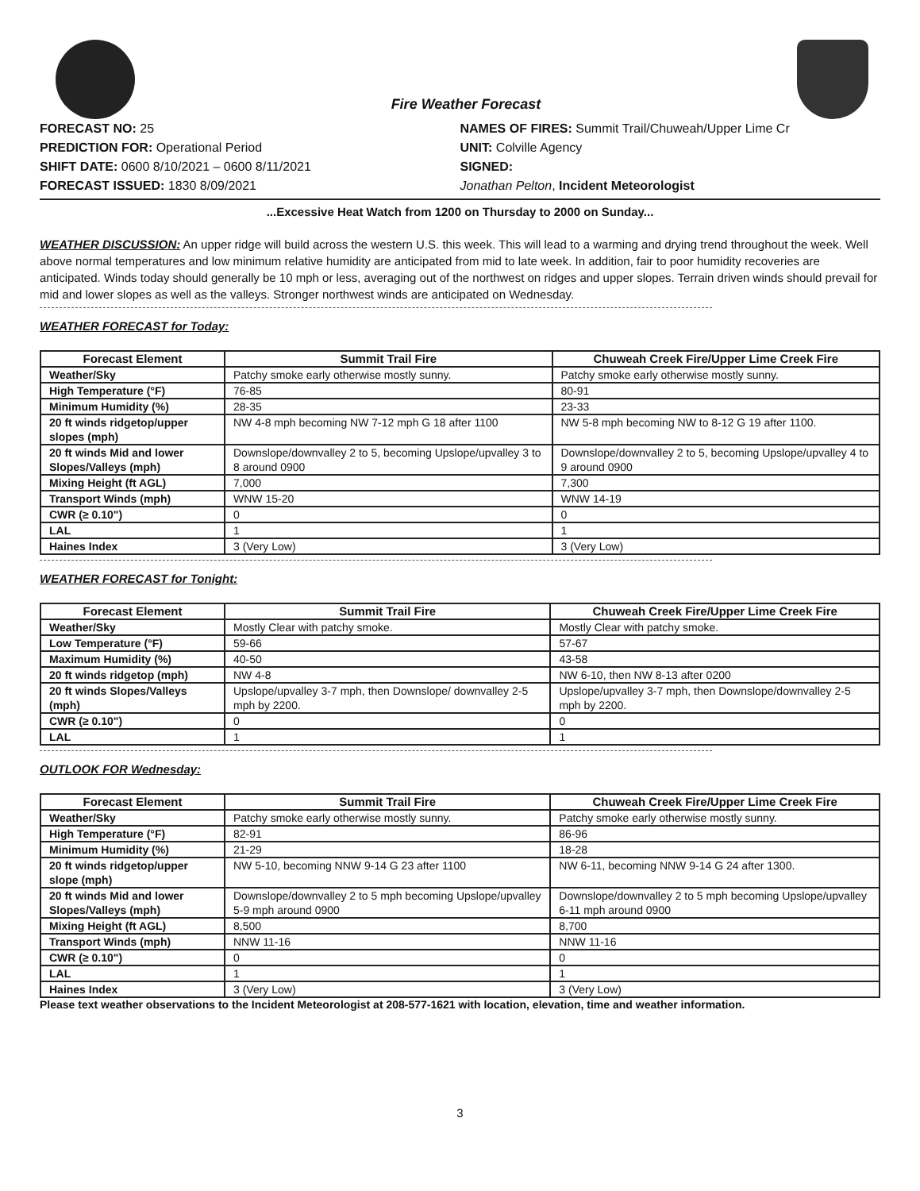Fire Weather Forecast
FORECAST NO: 25
PREDICTION FOR: Operational Period
SHIFT DATE: 0600 8/10/2021 – 0600 8/11/2021
FORECAST ISSUED: 1830 8/09/2021
NAMES OF FIRES: Summit Trail/Chuweah/Upper Lime Cr
UNIT: Colville Agency
SIGNED:
Jonathan Pelton, Incident Meteorologist
...Excessive Heat Watch from 1200 on Thursday to 2000 on Sunday...
WEATHER DISCUSSION: An upper ridge will build across the western U.S. this week. This will lead to a warming and drying trend throughout the week. Well above normal temperatures and low minimum relative humidity are anticipated from mid to late week. In addition, fair to poor humidity recoveries are anticipated. Winds today should generally be 10 mph or less, averaging out of the northwest on ridges and upper slopes. Terrain driven winds should prevail for mid and lower slopes as well as the valleys. Stronger northwest winds are anticipated on Wednesday.
WEATHER FORECAST for Today:
| Forecast Element | Summit Trail Fire | Chuweah Creek Fire/Upper Lime Creek Fire |
| --- | --- | --- |
| Weather/Sky | Patchy smoke early otherwise mostly sunny. | Patchy smoke early otherwise mostly sunny. |
| High Temperature (°F) | 76-85 | 80-91 |
| Minimum Humidity (%) | 28-35 | 23-33 |
| 20 ft winds ridgetop/upper slopes (mph) | NW 4-8 mph becoming NW 7-12 mph G 18 after 1100 | NW 5-8 mph becoming NW to 8-12 G 19 after 1100. |
| 20 ft winds Mid and lower Slopes/Valleys (mph) | Downslope/downvalley 2 to 5, becoming Upslope/upvalley 3 to 8 around 0900 | Downslope/downvalley 2 to 5, becoming Upslope/upvalley 4 to 9 around 0900 |
| Mixing Height (ft AGL) | 7,000 | 7,300 |
| Transport Winds (mph) | WNW 15-20 | WNW 14-19 |
| CWR (≥ 0.10") | 0 | 0 |
| LAL | 1 | 1 |
| Haines Index | 3 (Very Low) | 3 (Very Low) |
WEATHER FORECAST for Tonight:
| Forecast Element | Summit Trail Fire | Chuweah Creek Fire/Upper Lime Creek Fire |
| --- | --- | --- |
| Weather/Sky | Mostly Clear with patchy smoke. | Mostly Clear with patchy smoke. |
| Low Temperature (°F) | 59-66 | 57-67 |
| Maximum Humidity (%) | 40-50 | 43-58 |
| 20 ft winds ridgetop (mph) | NW 4-8 | NW 6-10, then NW 8-13 after 0200 |
| 20 ft winds Slopes/Valleys (mph) | Upslope/upvalley 3-7 mph, then Downslope/ downvalley 2-5 mph by 2200. | Upslope/upvalley 3-7 mph, then Downslope/downvalley 2-5 mph by 2200. |
| CWR (≥ 0.10") | 0 | 0 |
| LAL | 1 | 1 |
OUTLOOK FOR Wednesday:
| Forecast Element | Summit Trail Fire | Chuweah Creek Fire/Upper Lime Creek Fire |
| --- | --- | --- |
| Weather/Sky | Patchy smoke early otherwise mostly sunny. | Patchy smoke early otherwise mostly sunny. |
| High Temperature (°F) | 82-91 | 86-96 |
| Minimum Humidity (%) | 21-29 | 18-28 |
| 20 ft winds ridgetop/upper slope (mph) | NW 5-10, becoming NNW 9-14 G 23 after 1100 | NW 6-11, becoming NNW 9-14 G 24 after 1300. |
| 20 ft winds Mid and lower Slopes/Valleys (mph) | Downslope/downvalley 2 to 5 mph becoming Upslope/upvalley 5-9 mph around 0900 | Downslope/downvalley 2 to 5 mph becoming Upslope/upvalley 6-11 mph around 0900 |
| Mixing Height (ft AGL) | 8,500 | 8,700 |
| Transport Winds (mph) | NNW 11-16 | NNW 11-16 |
| CWR (≥ 0.10") | 0 | 0 |
| LAL | 1 | 1 |
| Haines Index | 3 (Very Low) | 3 (Very Low) |
Please text weather observations to the Incident Meteorologist at 208-577-1621 with location, elevation, time and weather information.
3